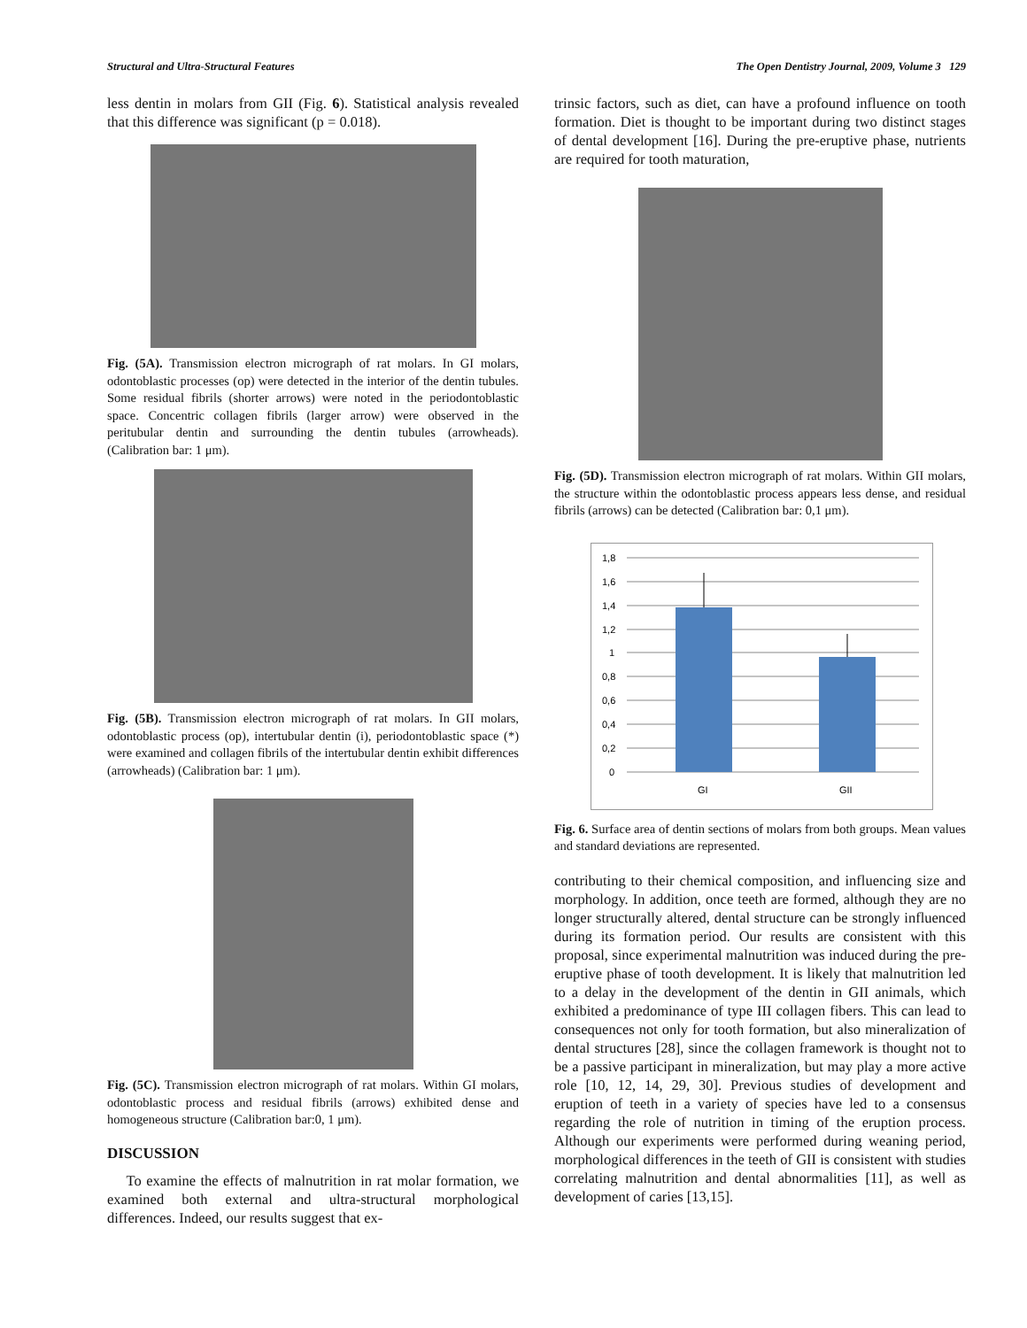Structural and Ultra-Structural Features The Open Dentistry Journal, 2009, Volume 3 129
less dentin in molars from GII (Fig. 6). Statistical analysis revealed that this difference was significant (p = 0.018).
Fig. (5A). Transmission electron micrograph of rat molars. In GI molars, odontoblastic processes (op) were detected in the interior of the dentin tubules. Some residual fibrils (shorter arrows) were noted in the periodontoblastic space. Concentric collagen fibrils (larger arrow) were observed in the peritubular dentin and surrounding the dentin tubules (arrowheads). (Calibration bar: 1 μm).
Fig. (5B). Transmission electron micrograph of rat molars. In GII molars, odontoblastic process (op), intertubular dentin (i), periodontoblastic space (*) were examined and collagen fibrils of the intertubular dentin exhibit differences (arrowheads) (Calibration bar: 1 μm).
Fig. (5C). Transmission electron micrograph of rat molars. Within GI molars, odontoblastic process and residual fibrils (arrows) exhibited dense and homogeneous structure (Calibration bar:0, 1 μm).
DISCUSSION
To examine the effects of malnutrition in rat molar formation, we examined both external and ultra-structural morphological differences. Indeed, our results suggest that ex-
trinsic factors, such as diet, can have a profound influence on tooth formation. Diet is thought to be important during two distinct stages of dental development [16]. During the pre-eruptive phase, nutrients are required for tooth maturation,
Fig. (5D). Transmission electron micrograph of rat molars. Within GII molars, the structure within the odontoblastic process appears less dense, and residual fibrils (arrows) can be detected (Calibration bar: 0,1 μm).
1,8
1,6
1,4
1,2
1
0,8
0,6
0,4
0,2
0
GI
GII
Fig. 6. Surface area of dentin sections of molars from both groups. Mean values and standard deviations are represented.
contributing to their chemical composition, and influencing size and morphology. In addition, once teeth are formed, although they are no longer structurally altered, dental structure can be strongly influenced during its formation period. Our results are consistent with this proposal, since experimental malnutrition was induced during the pre-eruptive phase of tooth development. It is likely that malnutrition led to a delay in the development of the dentin in GII animals, which exhibited a predominance of type III collagen fibers. This can lead to consequences not only for tooth formation, but also mineralization of dental structures [28], since the collagen framework is thought not to be a passive participant in mineralization, but may play a more active role [10, 12, 14, 29, 30]. Previous studies of development and eruption of teeth in a variety of species have led to a consensus regarding the role of nutrition in timing of the eruption process. Although our experiments were performed during weaning period, morphological differences in the teeth of GII is consistent with studies correlating malnutrition and dental abnormalities [11], as well as development of caries [13,15].